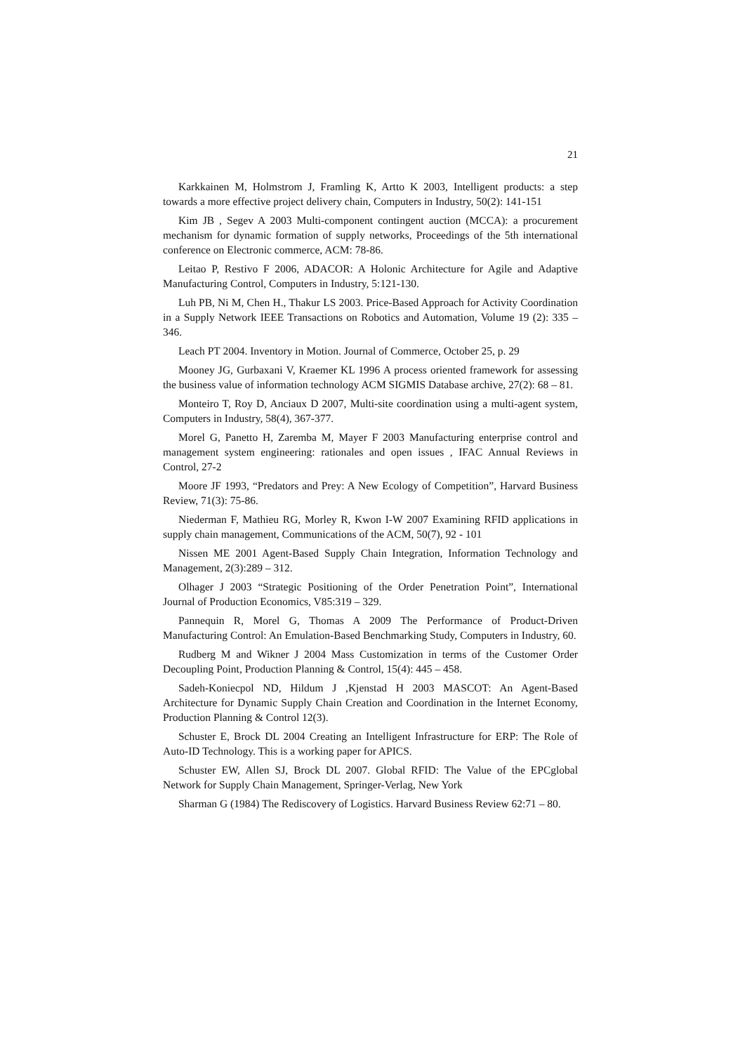21
Karkkainen M, Holmstrom J, Framling K, Artto K 2003, Intelligent products: a step towards a more effective project delivery chain, Computers in Industry, 50(2): 141-151
Kim JB , Segev A 2003 Multi-component contingent auction (MCCA): a procurement mechanism for dynamic formation of supply networks, Proceedings of the 5th international conference on Electronic commerce, ACM: 78-86.
Leitao P, Restivo F 2006, ADACOR: A Holonic Architecture for Agile and Adaptive Manufacturing Control, Computers in Industry, 5:121-130.
Luh PB, Ni M, Chen H., Thakur LS 2003. Price-Based Approach for Activity Coordination in a Supply Network IEEE Transactions on Robotics and Automation, Volume 19 (2): 335 – 346.
Leach PT 2004. Inventory in Motion. Journal of Commerce, October 25, p. 29
Mooney JG, Gurbaxani V, Kraemer KL 1996 A process oriented framework for assessing the business value of information technology ACM SIGMIS Database archive, 27(2): 68 – 81.
Monteiro T, Roy D, Anciaux D 2007, Multi-site coordination using a multi-agent system, Computers in Industry, 58(4), 367-377.
Morel G, Panetto H, Zaremba M, Mayer F 2003 Manufacturing enterprise control and management system engineering: rationales and open issues , IFAC Annual Reviews in Control, 27-2
Moore JF 1993, “Predators and Prey: A New Ecology of Competition”, Harvard Business Review, 71(3): 75-86.
Niederman F, Mathieu RG, Morley R, Kwon I-W 2007 Examining RFID applications in supply chain management, Communications of the ACM, 50(7), 92 - 101
Nissen ME 2001 Agent-Based Supply Chain Integration, Information Technology and Management, 2(3):289 – 312.
Olhager J 2003 “Strategic Positioning of the Order Penetration Point”, International Journal of Production Economics, V85:319 – 329.
Pannequin R, Morel G, Thomas A 2009 The Performance of Product-Driven Manufacturing Control: An Emulation-Based Benchmarking Study, Computers in Industry, 60.
Rudberg M and Wikner J 2004 Mass Customization in terms of the Customer Order Decoupling Point, Production Planning & Control, 15(4): 445 – 458.
Sadeh-Koniecpol ND, Hildum J ,Kjenstad H 2003 MASCOT: An Agent-Based Architecture for Dynamic Supply Chain Creation and Coordination in the Internet Economy, Production Planning & Control 12(3).
Schuster E, Brock DL 2004 Creating an Intelligent Infrastructure for ERP: The Role of Auto-ID Technology. This is a working paper for APICS.
Schuster EW, Allen SJ, Brock DL 2007. Global RFID: The Value of the EPCglobal Network for Supply Chain Management, Springer-Verlag, New York
Sharman G (1984) The Rediscovery of Logistics. Harvard Business Review 62:71 – 80.